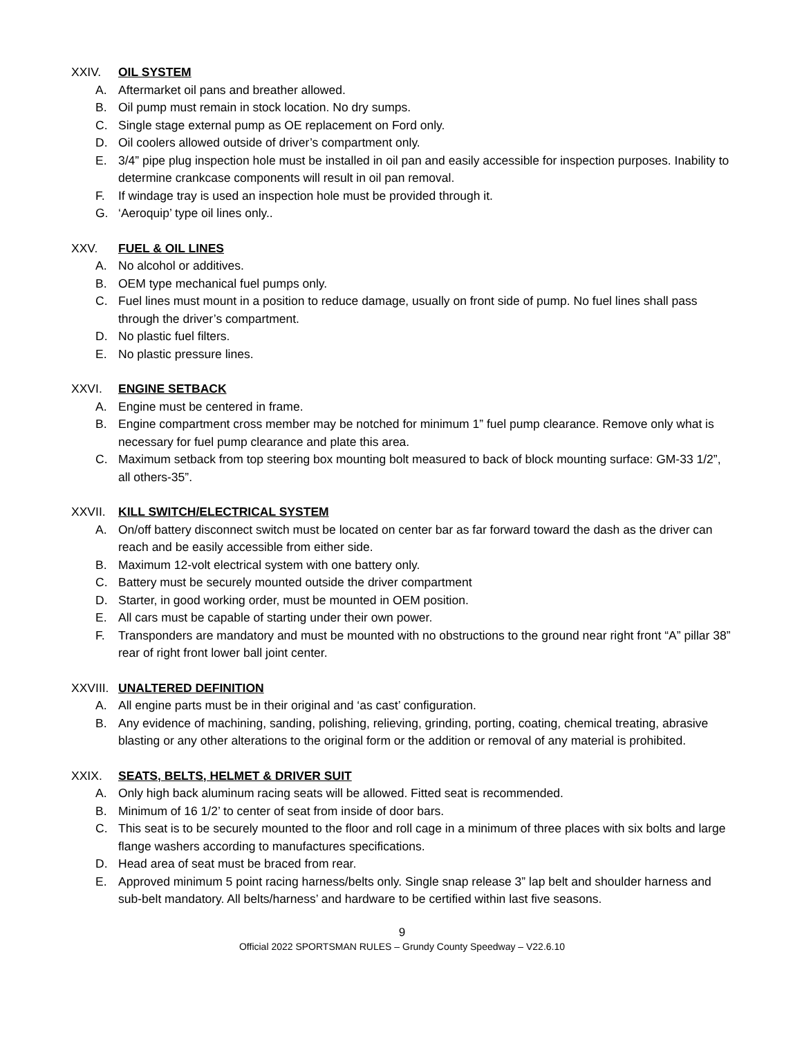XXIV. OIL SYSTEM
A. Aftermarket oil pans and breather allowed.
B. Oil pump must remain in stock location. No dry sumps.
C. Single stage external pump as OE replacement on Ford only.
D. Oil coolers allowed outside of driver’s compartment only.
E. 3/4” pipe plug inspection hole must be installed in oil pan and easily accessible for inspection purposes. Inability to determine crankcase components will result in oil pan removal.
F. If windage tray is used an inspection hole must be provided through it.
G. ‘Aeroquip’ type oil lines only..
XXV. FUEL & OIL LINES
A. No alcohol or additives.
B. OEM type mechanical fuel pumps only.
C. Fuel lines must mount in a position to reduce damage, usually on front side of pump. No fuel lines shall pass through the driver’s compartment.
D. No plastic fuel filters.
E. No plastic pressure lines.
XXVI. ENGINE SETBACK
A. Engine must be centered in frame.
B. Engine compartment cross member may be notched for minimum 1” fuel pump clearance. Remove only what is necessary for fuel pump clearance and plate this area.
C. Maximum setback from top steering box mounting bolt measured to back of block mounting surface: GM-33 1/2”, all others-35”.
XXVII. KILL SWITCH/ELECTRICAL SYSTEM
A. On/off battery disconnect switch must be located on center bar as far forward toward the dash as the driver can reach and be easily accessible from either side.
B. Maximum 12-volt electrical system with one battery only.
C. Battery must be securely mounted outside the driver compartment
D. Starter, in good working order, must be mounted in OEM position.
E. All cars must be capable of starting under their own power.
F. Transponders are mandatory and must be mounted with no obstructions to the ground near right front “A” pillar 38” rear of right front lower ball joint center.
XXVIII. UNALTERED DEFINITION
A. All engine parts must be in their original and ‘as cast’ configuration.
B. Any evidence of machining, sanding, polishing, relieving, grinding, porting, coating, chemical treating, abrasive blasting or any other alterations to the original form or the addition or removal of any material is prohibited.
XXIX. SEATS, BELTS, HELMET & DRIVER SUIT
A. Only high back aluminum racing seats will be allowed. Fitted seat is recommended.
B. Minimum of 16 1/2’ to center of seat from inside of door bars.
C. This seat is to be securely mounted to the floor and roll cage in a minimum of three places with six bolts and large flange washers according to manufactures specifications.
D. Head area of seat must be braced from rear.
E. Approved minimum 5 point racing harness/belts only. Single snap release 3” lap belt and shoulder harness and sub-belt mandatory. All belts/harness’ and hardware to be certified within last five seasons.
9
Official 2022 SPORTSMAN RULES – Grundy County Speedway – V22.6.10